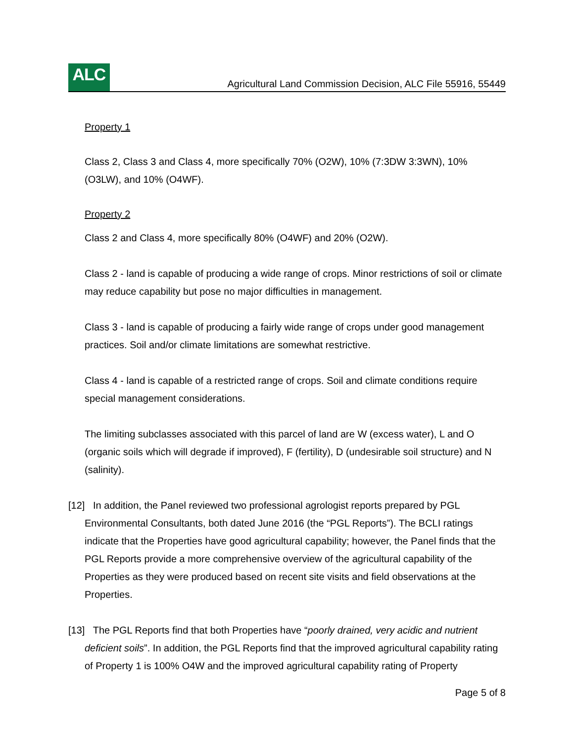ALC
Agricultural Land Commission Decision, ALC File 55916, 55449
Property 1
Class 2, Class 3 and Class 4, more specifically 70% (O2W), 10% (7:3DW 3:3WN), 10% (O3LW), and 10% (O4WF).
Property 2
Class 2 and Class 4, more specifically 80% (O4WF) and 20% (O2W).
Class 2 - land is capable of producing a wide range of crops. Minor restrictions of soil or climate may reduce capability but pose no major difficulties in management.
Class 3 - land is capable of producing a fairly wide range of crops under good management practices. Soil and/or climate limitations are somewhat restrictive.
Class 4 - land is capable of a restricted range of crops. Soil and climate conditions require special management considerations.
The limiting subclasses associated with this parcel of land are W (excess water), L and O (organic soils which will degrade if improved), F (fertility), D (undesirable soil structure) and N (salinity).
[12] In addition, the Panel reviewed two professional agrologist reports prepared by PGL Environmental Consultants, both dated June 2016 (the “PGL Reports”). The BCLI ratings indicate that the Properties have good agricultural capability; however, the Panel finds that the PGL Reports provide a more comprehensive overview of the agricultural capability of the Properties as they were produced based on recent site visits and field observations at the Properties.
[13] The PGL Reports find that both Properties have “poorly drained, very acidic and nutrient deficient soils”. In addition, the PGL Reports find that the improved agricultural capability rating of Property 1 is 100% O4W and the improved agricultural capability rating of Property
Page 5 of 8